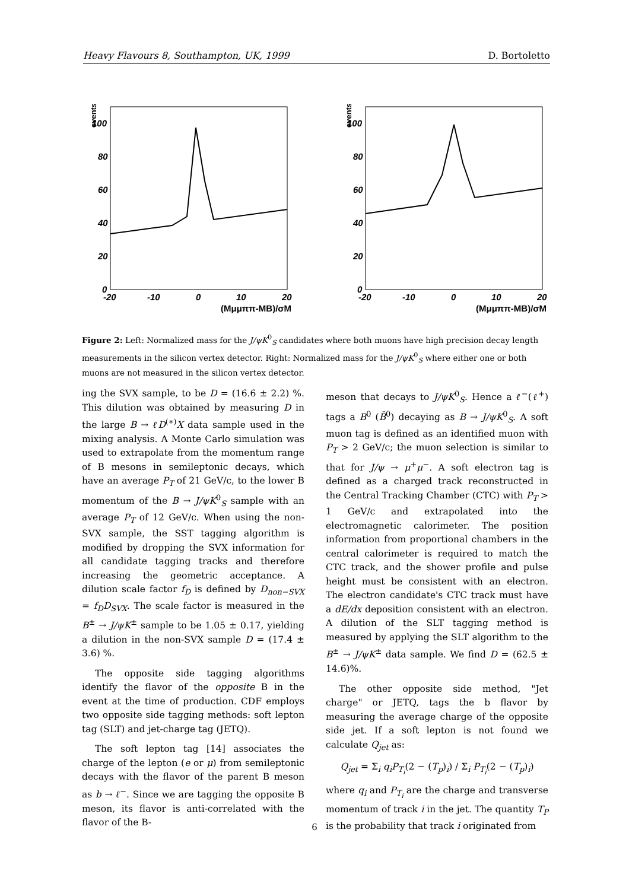Heavy Flavours 8, Southampton, UK, 1999 D. Bortoletto
events
100
80
60
40
20
0
-20
-10
0
10
20
(Mμμππ-MB)/σM
events
100
80
60
40
20
0
-20
-10
0
10
20
(Mμμππ-MB)/σM
Figure 2: Left: Normalized mass for the J/ψK<sup>0</sup><sub>S</sub> candidates where both muons have high precision decay length measurements in the silicon vertex detector. Right: Normalized mass for the J/ψK<sup>0</sup><sub>S</sub> where either one or both muons are not measured in the silicon vertex detector.
ing the SVX sample, to be D = (16.6 ± 2.2) %. This dilution was obtained by measuring D in the large B → ℓD<sup>(∗)</sup>X data sample used in the mixing analysis. A Monte Carlo simulation was used to extrapolate from the momentum range of B mesons in semileptonic decays, which have an average P<sub>T</sub> of 21 GeV/c, to the lower B momentum of the B → J/ψK<sup>0</sup><sub>S</sub> sample with an average P<sub>T</sub> of 12 GeV/c. When using the non-SVX sample, the SST tagging algorithm is modified by dropping the SVX information for all candidate tagging tracks and therefore increasing the geometric acceptance. A dilution scale factor f<sub>D</sub> is defined by D<sub>non−SVX</sub> = f<sub>D</sub>D<sub>SVX</sub>. The scale factor is measured in the B<sup>±</sup> → J/ψK<sup>±</sup> sample to be 1.05 ± 0.17, yielding a dilution in the non-SVX sample D = (17.4 ± 3.6) %.
The opposite side tagging algorithms identify the flavor of the opposite B in the event at the time of production. CDF employs two opposite side tagging methods: soft lepton tag (SLT) and jet-charge tag (JETQ).
The soft lepton tag [14] associates the charge of the lepton (e or μ) from semileptonic decays with the flavor of the parent B meson as b → ℓ<sup>−</sup>. Since we are tagging the opposite B meson, its flavor is anti-correlated with the flavor of the B-
meson that decays to J/ψK<sup>0</sup><sub>S</sub>. Hence a ℓ<sup>−</sup>(ℓ<sup>+</sup>) tags a B<sup>0</sup> (B̄<sup>0</sup>) decaying as B → J/ψK<sup>0</sup><sub>S</sub>. A soft muon tag is defined as an identified muon with P<sub>T</sub> > 2 GeV/c; the muon selection is similar to that for J/ψ → μ<sup>+</sup>μ<sup>−</sup>. A soft electron tag is defined as a charged track reconstructed in the Central Tracking Chamber (CTC) with P<sub>T</sub> > 1 GeV/c and extrapolated into the electromagnetic calorimeter. The position information from proportional chambers in the central calorimeter is required to match the CTC track, and the shower profile and pulse height must be consistent with an electron. The electron candidate's CTC track must have a dE/dx deposition consistent with an electron. A dilution of the SLT tagging method is measured by applying the SLT algorithm to the B<sup>±</sup> → J/ψK<sup>±</sup> data sample. We find D = (62.5 ± 14.6)%.
The other opposite side method, "Jet charge" or JETQ, tags the b flavor by measuring the average charge of the opposite side jet. If a soft lepton is not found we calculate Q<sub>jet</sub> as:
Q<sub>jet</sub> = Σ<sub>i</sub> q<sub>i</sub>P<sub>T<sub>i</sub></sub>(2 − (T<sub>p</sub>)<sub>i</sub>) / Σ<sub>i</sub> P<sub>T<sub>i</sub></sub>(2 − (T<sub>p</sub>)<sub>i</sub>)
where q<sub>i</sub> and P<sub>T<sub>i</sub></sub> are the charge and transverse momentum of track i in the jet. The quantity T<sub>P</sub> is the probability that track i originated from
6